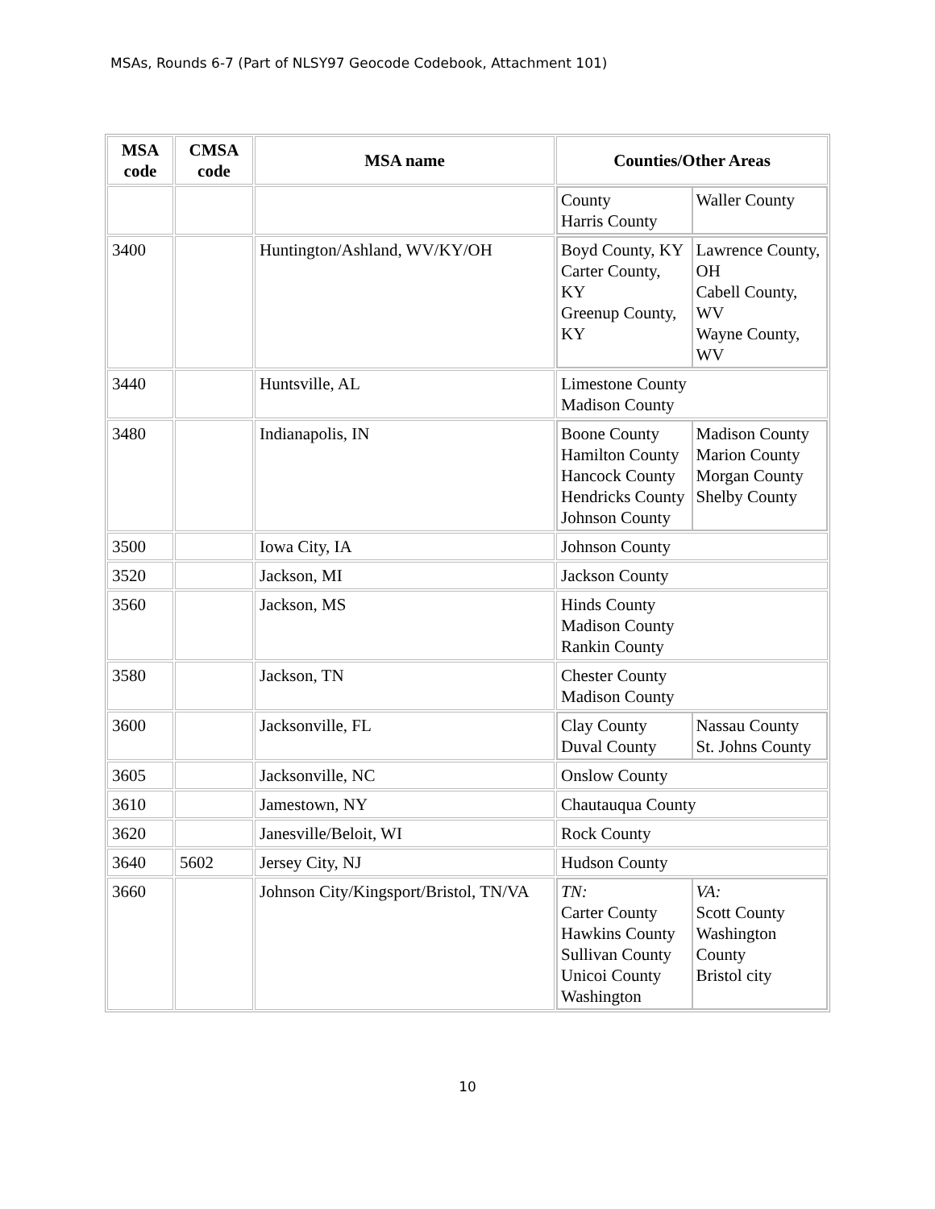MSAs, Rounds 6-7 (Part of NLSY97 Geocode Codebook, Attachment 101)
| MSA code | CMSA code | MSA name | Counties/Other Areas |
| --- | --- | --- | --- |
| | | | / County Harris County / Waller County / |
| 3400 | | Huntington/Ashland, WV/KY/OH | / Boyd County, KY Carter County, KY Greenup County, KY / Lawrence County, OH Cabell County, WV Wayne County, WV / |
| 3440 | | Huntsville, AL | Limestone County Madison County |
| 3480 | | Indianapolis, IN | / Boone County Hamilton County Hancock County Hendricks County Johnson County / Madison County Marion County Morgan County Shelby County / |
| 3500 | | Iowa City, IA | Johnson County |
| 3520 | | Jackson, MI | Jackson County |
| 3560 | | Jackson, MS | Hinds County Madison County Rankin County |
| 3580 | | Jackson, TN | Chester County Madison County |
| 3600 | | Jacksonville, FL | / Clay County Duval County / Nassau County St. Johns County / |
| 3605 | | Jacksonville, NC | Onslow County |
| 3610 | | Jamestown, NY | Chautauqua County |
| 3620 | | Janesville/Beloit, WI | Rock County |
| 3640 | 5602 | Jersey City, NJ | Hudson County |
| 3660 | | Johnson City/Kingsport/Bristol, TN/VA | / TN: Carter County Hawkins County Sullivan County Unicoi County Washington / VA: Scott County Washington County Bristol city / |
10